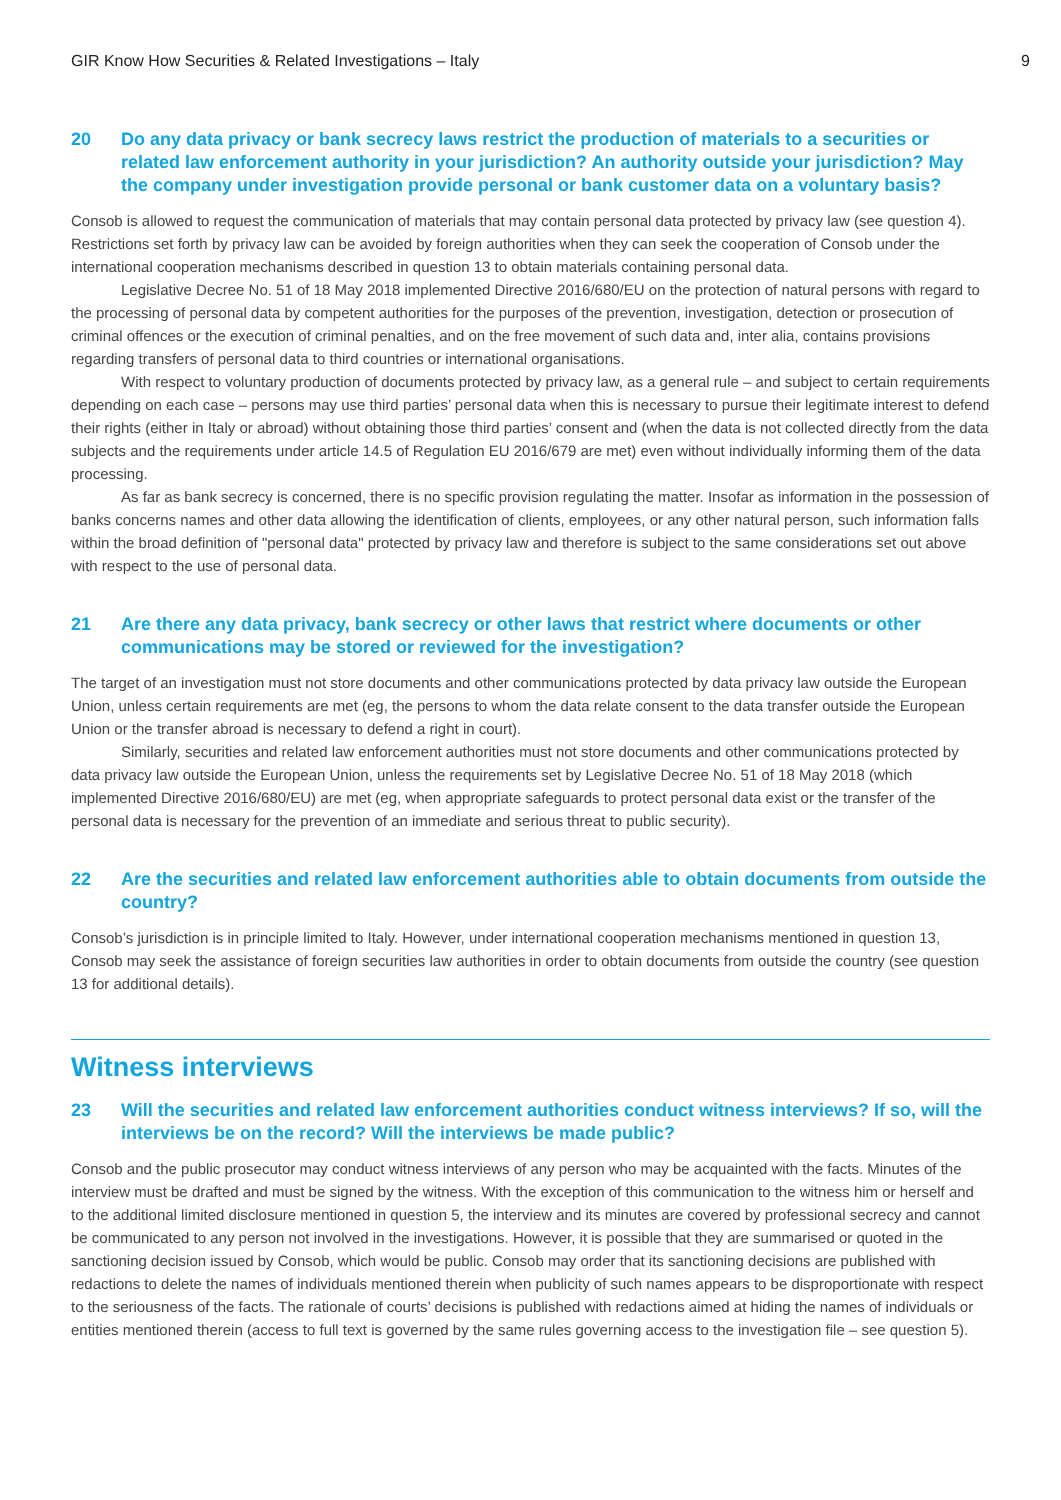GIR Know How Securities & Related Investigations – Italy 9
20 Do any data privacy or bank secrecy laws restrict the production of materials to a securities or related law enforcement authority in your jurisdiction? An authority outside your jurisdiction? May the company under investigation provide personal or bank customer data on a voluntary basis?
Consob is allowed to request the communication of materials that may contain personal data protected by privacy law (see question 4). Restrictions set forth by privacy law can be avoided by foreign authorities when they can seek the cooperation of Consob under the international cooperation mechanisms described in question 13 to obtain materials containing personal data.
Legislative Decree No. 51 of 18 May 2018 implemented Directive 2016/680/EU on the protection of natural persons with regard to the processing of personal data by competent authorities for the purposes of the prevention, investigation, detection or prosecution of criminal offences or the execution of criminal penalties, and on the free movement of such data and, inter alia, contains provisions regarding transfers of personal data to third countries or international organisations.
With respect to voluntary production of documents protected by privacy law, as a general rule – and subject to certain requirements depending on each case – persons may use third parties’ personal data when this is necessary to pursue their legitimate interest to defend their rights (either in Italy or abroad) without obtaining those third parties’ consent and (when the data is not collected directly from the data subjects and the requirements under article 14.5 of Regulation EU 2016/679 are met) even without individually informing them of the data processing.
As far as bank secrecy is concerned, there is no specific provision regulating the matter. Insofar as information in the possession of banks concerns names and other data allowing the identification of clients, employees, or any other natural person, such information falls within the broad definition of "personal data" protected by privacy law and therefore is subject to the same considerations set out above with respect to the use of personal data.
21 Are there any data privacy, bank secrecy or other laws that restrict where documents or other communications may be stored or reviewed for the investigation?
The target of an investigation must not store documents and other communications protected by data privacy law outside the European Union, unless certain requirements are met (eg, the persons to whom the data relate consent to the data transfer outside the European Union or the transfer abroad is necessary to defend a right in court).
Similarly, securities and related law enforcement authorities must not store documents and other communications protected by data privacy law outside the European Union, unless the requirements set by Legislative Decree No. 51 of 18 May 2018 (which implemented Directive 2016/680/EU) are met (eg, when appropriate safeguards to protect personal data exist or the transfer of the personal data is necessary for the prevention of an immediate and serious threat to public security).
22 Are the securities and related law enforcement authorities able to obtain documents from outside the country?
Consob’s jurisdiction is in principle limited to Italy. However, under international cooperation mechanisms mentioned in question 13, Consob may seek the assistance of foreign securities law authorities in order to obtain documents from outside the country (see question 13 for additional details).
Witness interviews
23 Will the securities and related law enforcement authorities conduct witness interviews? If so, will the interviews be on the record? Will the interviews be made public?
Consob and the public prosecutor may conduct witness interviews of any person who may be acquainted with the facts. Minutes of the interview must be drafted and must be signed by the witness. With the exception of this communication to the witness him or herself and to the additional limited disclosure mentioned in question 5, the interview and its minutes are covered by professional secrecy and cannot be communicated to any person not involved in the investigations. However, it is possible that they are summarised or quoted in the sanctioning decision issued by Consob, which would be public. Consob may order that its sanctioning decisions are published with redactions to delete the names of individuals mentioned therein when publicity of such names appears to be disproportionate with respect to the seriousness of the facts. The rationale of courts’ decisions is published with redactions aimed at hiding the names of individuals or entities mentioned therein (access to full text is governed by the same rules governing access to the investigation file – see question 5).